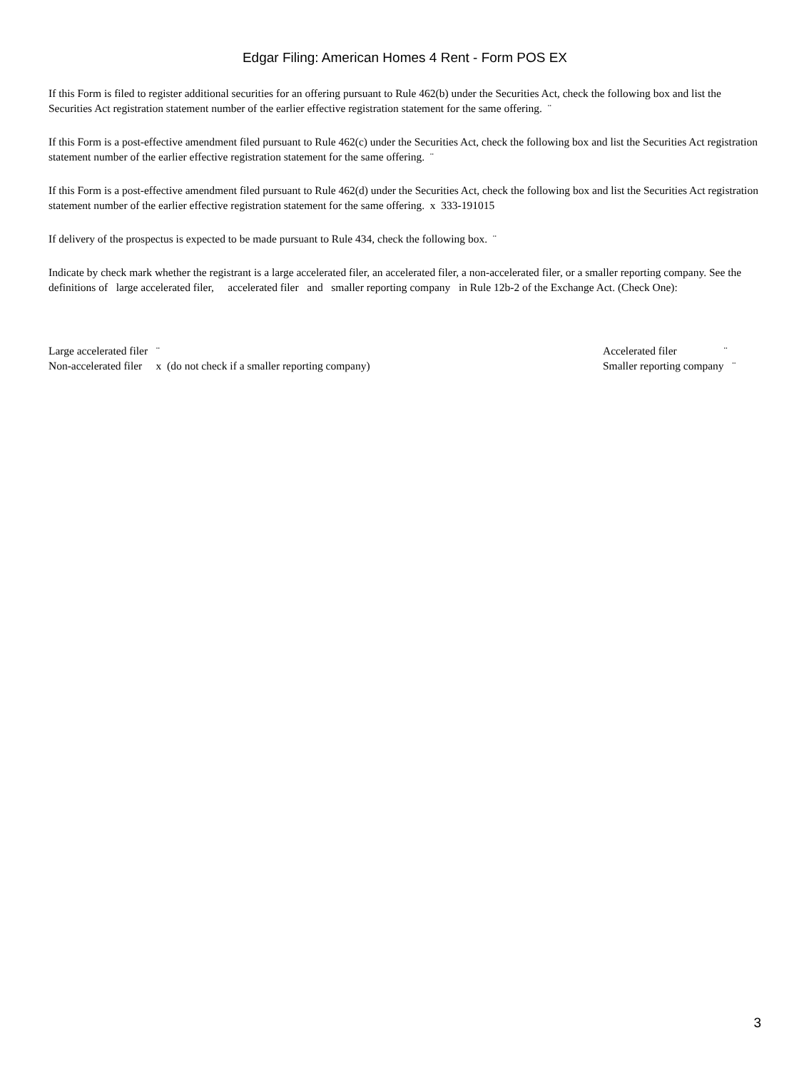Edgar Filing: American Homes 4 Rent - Form POS EX
If this Form is filed to register additional securities for an offering pursuant to Rule 462(b) under the Securities Act, check the following box and list the Securities Act registration statement number of the earlier effective registration statement for the same offering. ¨
If this Form is a post-effective amendment filed pursuant to Rule 462(c) under the Securities Act, check the following box and list the Securities Act registration statement number of the earlier effective registration statement for the same offering. ¨
If this Form is a post-effective amendment filed pursuant to Rule 462(d) under the Securities Act, check the following box and list the Securities Act registration statement number of the earlier effective registration statement for the same offering. x 333-191015
If delivery of the prospectus is expected to be made pursuant to Rule 434, check the following box. ¨
Indicate by check mark whether the registrant is a large accelerated filer, an accelerated filer, a non-accelerated filer, or a smaller reporting company. See the definitions of large accelerated filer, accelerated filer and smaller reporting company in Rule 12b-2 of the Exchange Act. (Check One):
Large accelerated filer ¨ Accelerated filer ¨
Non-accelerated filer x (do not check if a smaller reporting company) Smaller reporting company ¨
3